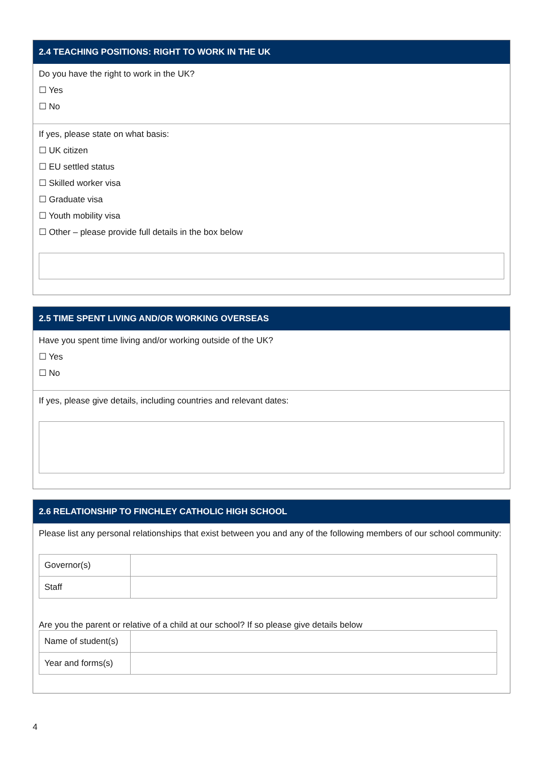2.4 TEACHING POSITIONS: RIGHT TO WORK IN THE UK
Do you have the right to work in the UK?
☐ Yes
☐ No
If yes, please state on what basis:
☐ UK citizen
☐ EU settled status
☐ Skilled worker visa
☐ Graduate visa
☐ Youth mobility visa
☐ Other – please provide full details in the box below
2.5 TIME SPENT LIVING AND/OR WORKING OVERSEAS
Have you spent time living and/or working outside of the UK?
☐ Yes
☐ No
If yes, please give details, including countries and relevant dates:
2.6 RELATIONSHIP TO FINCHLEY CATHOLIC HIGH SCHOOL
Please list any personal relationships that exist between you and any of the following members of our school community:
| Governor(s) | |
| Staff | |
Are you the parent or relative of a child at our school? If so please give details below
| Name of student(s) | |
| Year and forms(s) | |
4